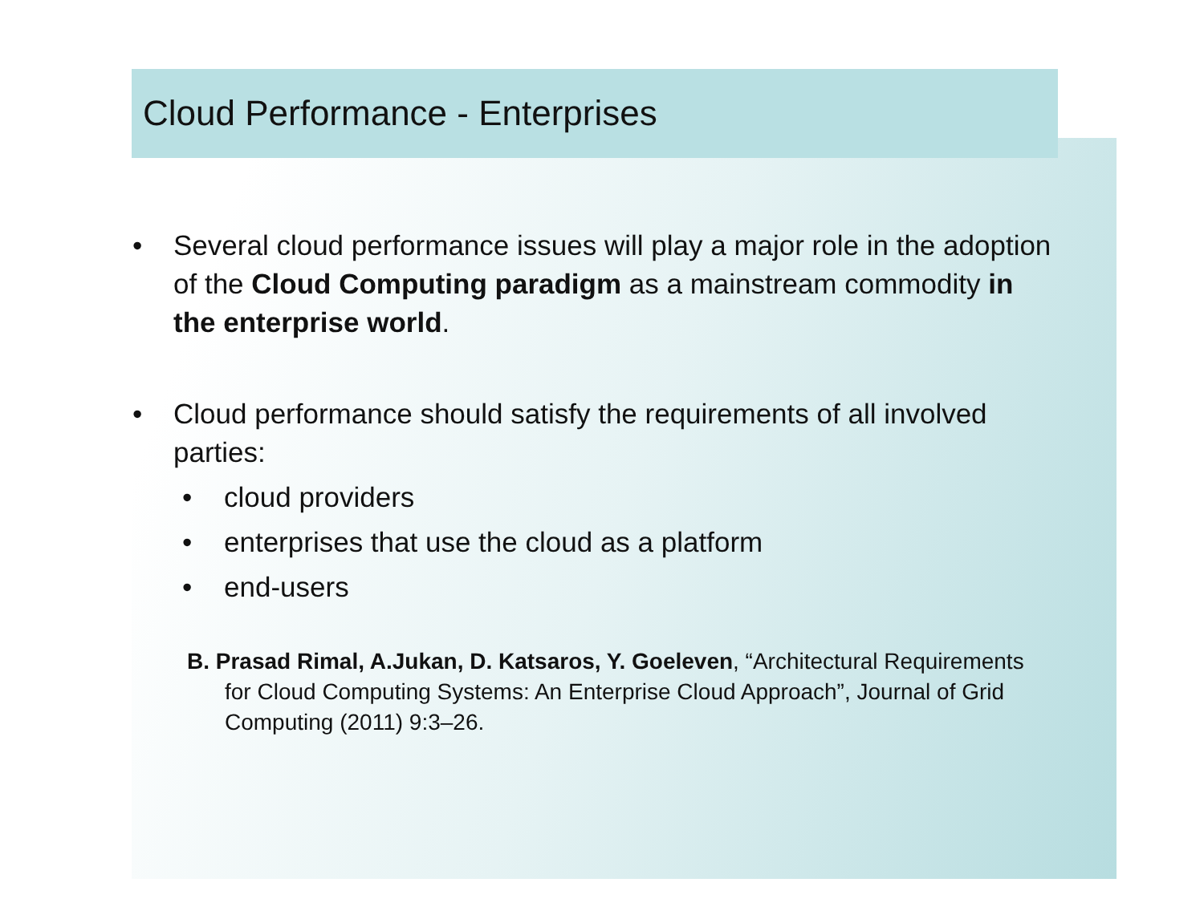Cloud Performance - Enterprises
• Several cloud performance issues will play a major role in the adoption of the Cloud Computing paradigm as a mainstream commodity in the enterprise world.
• Cloud performance should satisfy the requirements of all involved parties:
• cloud providers
• enterprises that use the cloud as a platform
• end-users
B. Prasad Rimal, A.Jukan, D. Katsaros, Y. Goeleven, “Architectural Requirements for Cloud Computing Systems: An Enterprise Cloud Approach”, Journal of Grid Computing (2011) 9:3–26.